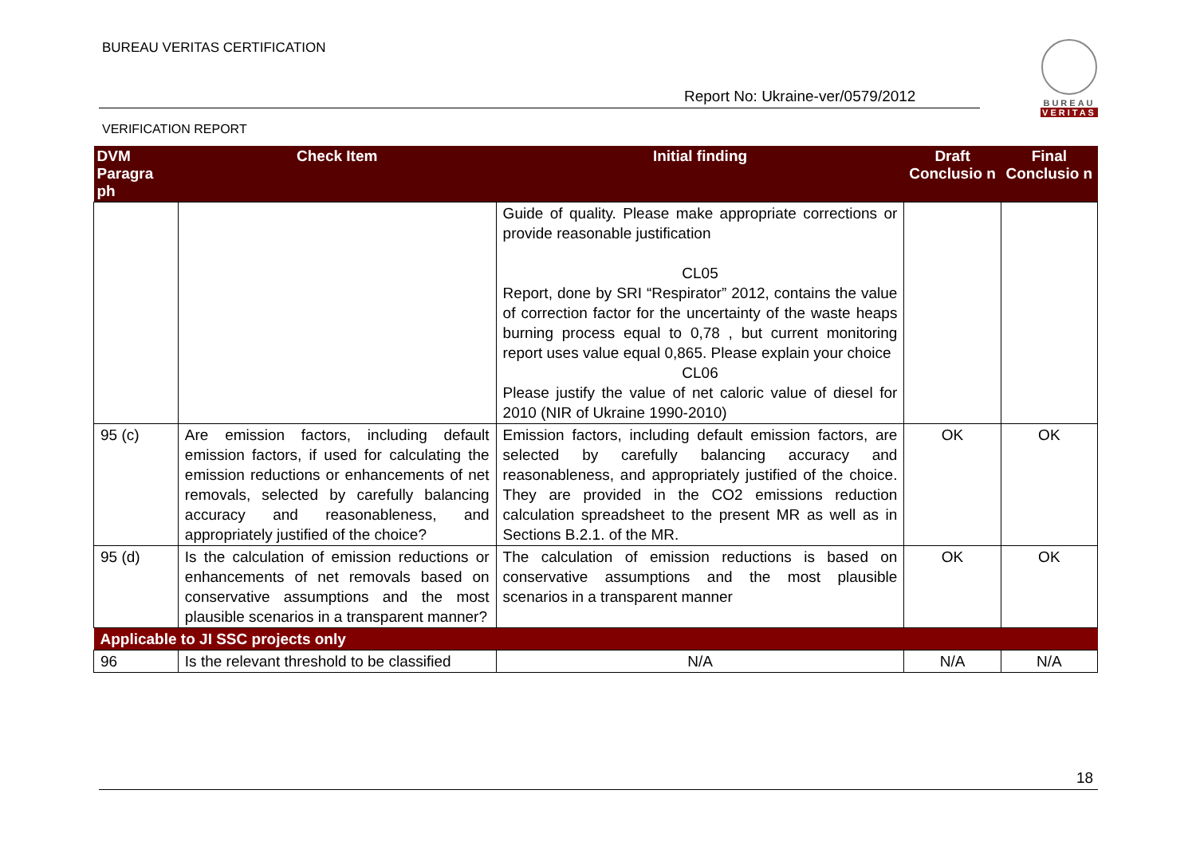BUREAU VERITAS CERTIFICATION
Report No: Ukraine-ver/0579/2012
VERIFICATION REPORT
BUREAU
VERITAS
| DVM Paragra ph | Check Item | Initial finding | Draft Conclusio n | Final Conclusio n |
| --- | --- | --- | --- | --- |
| | | Guide of quality. Please make appropriate corrections or provide reasonable justification CL05 Report, done by SRI “Respirator” 2012, contains the value of correction factor for the uncertainty of the waste heaps burning process equal to 0,78 , but current monitoring report uses value equal 0,865. Please explain your choice CL06 Please justify the value of net caloric value of diesel for 2010 (NIR of Ukraine 1990-2010) | | |
| 95 (c) | Are emission factors, including default emission factors, if used for calculating the emission reductions or enhancements of net removals, selected by carefully balancing accuracy and reasonableness, and appropriately justified of the choice? | Emission factors, including default emission factors, are selected by carefully balancing accuracy and reasonableness, and appropriately justified of the choice. They are provided in the CO2 emissions reduction calculation spreadsheet to the present MR as well as in Sections B.2.1. of the MR. | OK | OK |
| 95 (d) | Is the calculation of emission reductions or enhancements of net removals based on conservative assumptions and the most plausible scenarios in a transparent manner? | The calculation of emission reductions is based on conservative assumptions and the most plausible scenarios in a transparent manner | OK | OK |
| Applicable to JI SSC projects only | | | | |
| 96 | Is the relevant threshold to be classified | N/A | N/A | N/A |
18